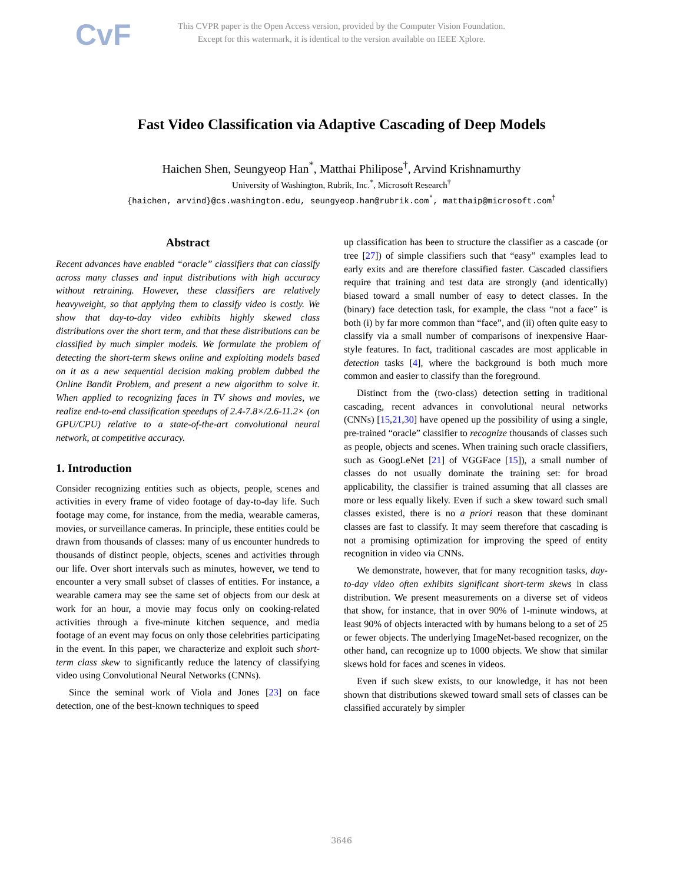CvF
This CVPR paper is the Open Access version, provided by the Computer Vision Foundation.
Except for this watermark, it is identical to the version available on IEEE Xplore.
Fast Video Classification via Adaptive Cascading of Deep Models
Haichen Shen, Seungyeop Han<sup>*</sup>, Matthai Philipose<sup>†</sup>, Arvind Krishnamurthy
University of Washington, Rubrik, Inc.<sup>*</sup>, Microsoft Research<sup>†</sup>
{haichen, arvind}@cs.washington.edu, seungyeop.han@rubrik.com<sup>*</sup>, matthaip@microsoft.com<sup>†</sup>
Abstract
Recent advances have enabled “oracle” classifiers that can classify across many classes and input distributions with high accuracy without retraining. However, these classifiers are relatively heavyweight, so that applying them to classify video is costly. We show that day-to-day video exhibits highly skewed class distributions over the short term, and that these distributions can be classified by much simpler models. We formulate the problem of detecting the short-term skews online and exploiting models based on it as a new sequential decision making problem dubbed the Online Bandit Problem, and present a new algorithm to solve it. When applied to recognizing faces in TV shows and movies, we realize end-to-end classification speedups of 2.4-7.8×/2.6-11.2× (on GPU/CPU) relative to a state-of-the-art convolutional neural network, at competitive accuracy.
1. Introduction
Consider recognizing entities such as objects, people, scenes and activities in every frame of video footage of day-to-day life. Such footage may come, for instance, from the media, wearable cameras, movies, or surveillance cameras. In principle, these entities could be drawn from thousands of classes: many of us encounter hundreds to thousands of distinct people, objects, scenes and activities through our life. Over short intervals such as minutes, however, we tend to encounter a very small subset of classes of entities. For instance, a wearable camera may see the same set of objects from our desk at work for an hour, a movie may focus only on cooking-related activities through a five-minute kitchen sequence, and media footage of an event may focus on only those celebrities participating in the event. In this paper, we characterize and exploit such short-term class skew to significantly reduce the latency of classifying video using Convolutional Neural Networks (CNNs).
Since the seminal work of Viola and Jones [23] on face detection, one of the best-known techniques to speed
up classification has been to structure the classifier as a cascade (or tree [27]) of simple classifiers such that “easy” examples lead to early exits and are therefore classified faster. Cascaded classifiers require that training and test data are strongly (and identically) biased toward a small number of easy to detect classes. In the (binary) face detection task, for example, the class “not a face” is both (i) by far more common than “face”, and (ii) often quite easy to classify via a small number of comparisons of inexpensive Haar-style features. In fact, traditional cascades are most applicable in detection tasks [4], where the background is both much more common and easier to classify than the foreground.
Distinct from the (two-class) detection setting in traditional cascading, recent advances in convolutional neural networks (CNNs) [15,21,30] have opened up the possibility of using a single, pre-trained “oracle” classifier to recognize thousands of classes such as people, objects and scenes. When training such oracle classifiers, such as GoogLeNet [21] of VGGFace [15]), a small number of classes do not usually dominate the training set: for broad applicability, the classifier is trained assuming that all classes are more or less equally likely. Even if such a skew toward such small classes existed, there is no a priori reason that these dominant classes are fast to classify. It may seem therefore that cascading is not a promising optimization for improving the speed of entity recognition in video via CNNs.
We demonstrate, however, that for many recognition tasks, day-to-day video often exhibits significant short-term skews in class distribution. We present measurements on a diverse set of videos that show, for instance, that in over 90% of 1-minute windows, at least 90% of objects interacted with by humans belong to a set of 25 or fewer objects. The underlying ImageNet-based recognizer, on the other hand, can recognize up to 1000 objects. We show that similar skews hold for faces and scenes in videos.
Even if such skew exists, to our knowledge, it has not been shown that distributions skewed toward small sets of classes can be classified accurately by simpler
3646